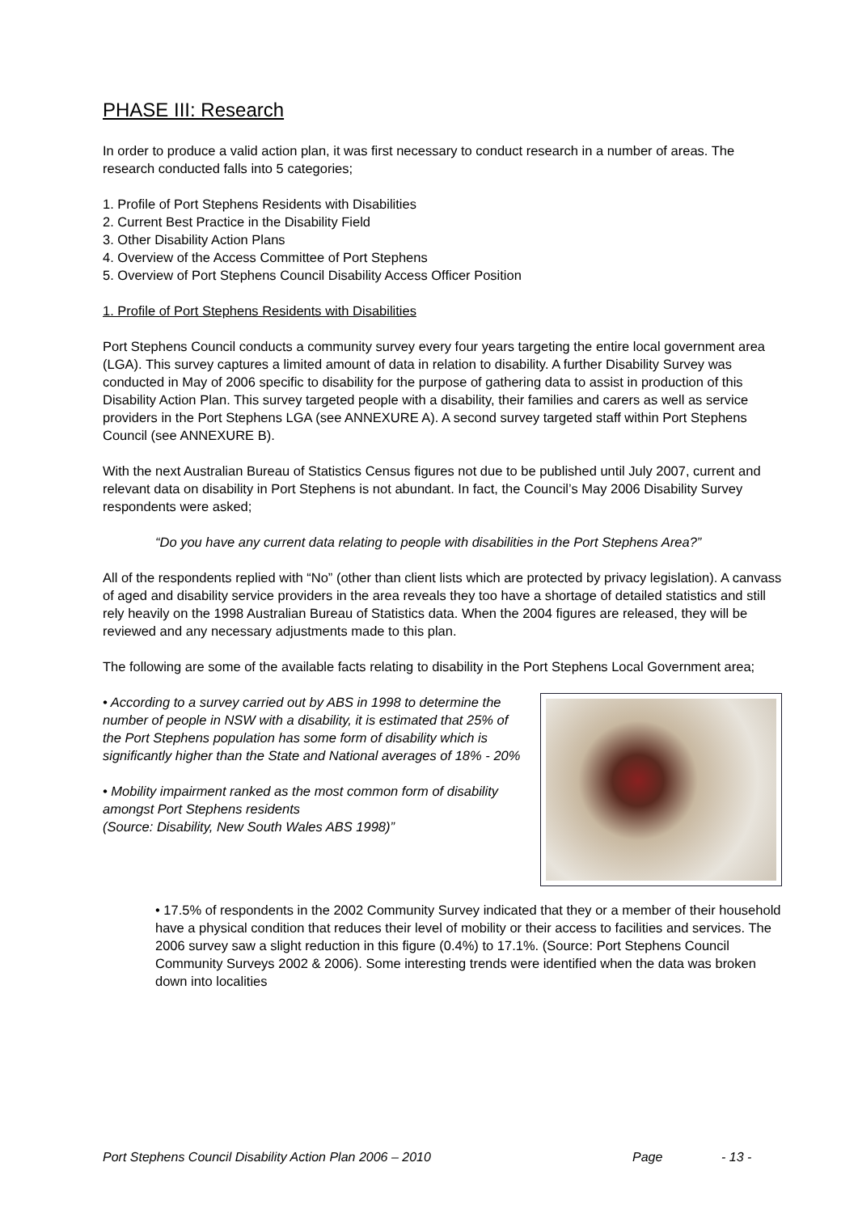PHASE III: Research
In order to produce a valid action plan, it was first necessary to conduct research in a number of areas. The research conducted falls into 5 categories;
1. Profile of Port Stephens Residents with Disabilities
2. Current Best Practice in the Disability Field
3. Other Disability Action Plans
4. Overview of the Access Committee of Port Stephens
5. Overview of Port Stephens Council Disability Access Officer Position
1. Profile of Port Stephens Residents with Disabilities
Port Stephens Council conducts a community survey every four years targeting the entire local government area (LGA). This survey captures a limited amount of data in relation to disability. A further Disability Survey was conducted in May of 2006 specific to disability for the purpose of gathering data to assist in production of this Disability Action Plan. This survey targeted people with a disability, their families and carers as well as service providers in the Port Stephens LGA (see ANNEXURE A). A second survey targeted staff within Port Stephens Council (see ANNEXURE B).
With the next Australian Bureau of Statistics Census figures not due to be published until July 2007, current and relevant data on disability in Port Stephens is not abundant. In fact, the Council’s May 2006 Disability Survey respondents were asked;
“Do you have any current data relating to people with disabilities in the Port Stephens Area?”
All of the respondents replied with “No” (other than client lists which are protected by privacy legislation). A canvass of aged and disability service providers in the area reveals they too have a shortage of detailed statistics and still rely heavily on the 1998 Australian Bureau of Statistics data. When the 2004 figures are released, they will be reviewed and any necessary adjustments made to this plan.
The following are some of the available facts relating to disability in the Port Stephens Local Government area;
• According to a survey carried out by ABS in 1998 to determine the number of people in NSW with a disability, it is estimated that 25% of the Port Stephens population has some form of disability which is significantly higher than the State and National averages of 18% - 20%
• Mobility impairment ranked as the most common form of disability amongst Port Stephens residents
(Source: Disability, New South Wales ABS 1998)”
• 17.5% of respondents in the 2002 Community Survey indicated that they or a member of their household have a physical condition that reduces their level of mobility or their access to facilities and services. The 2006 survey saw a slight reduction in this figure (0.4%) to 17.1%. (Source: Port Stephens Council Community Surveys 2002 & 2006). Some interesting trends were identified when the data was broken down into localities
Port Stephens Council Disability Action Plan 2006 – 2010 Page - 13 -